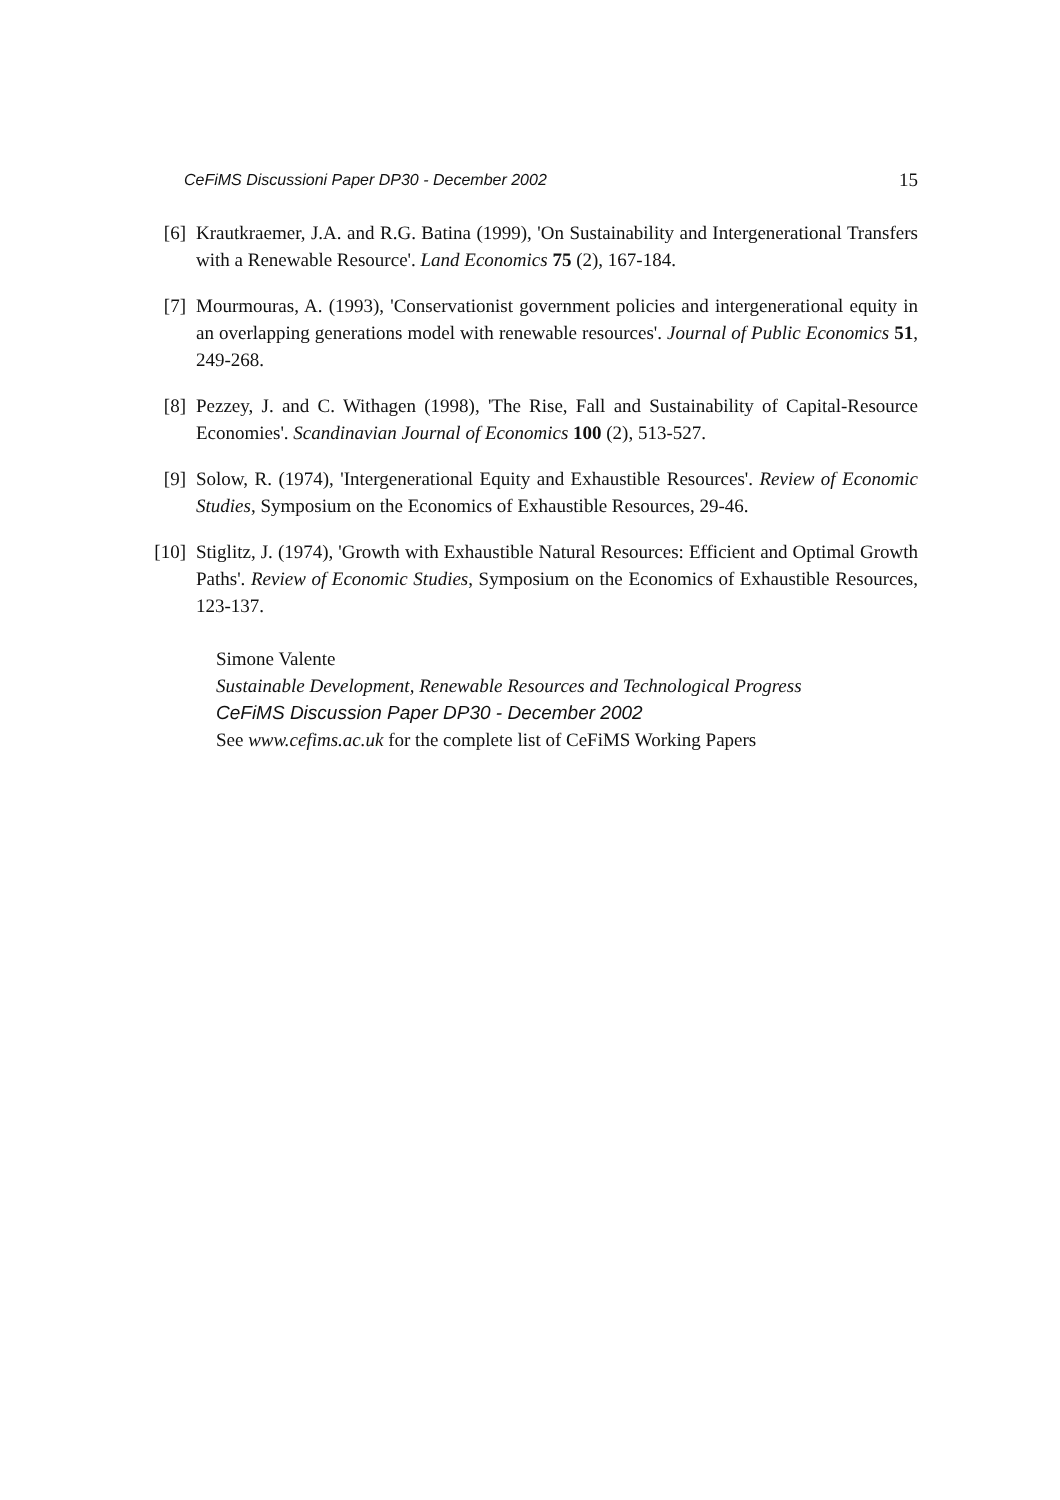CeFiMS Discussioni Paper DP30 - December 2002 15
[6] Krautkraemer, J.A. and R.G. Batina (1999), 'On Sustainability and Intergenerational Transfers with a Renewable Resource'. Land Economics 75 (2), 167-184.
[7] Mourmouras, A. (1993), 'Conservationist government policies and intergenerational equity in an overlapping generations model with renewable resources'. Journal of Public Economics 51, 249-268.
[8] Pezzey, J. and C. Withagen (1998), 'The Rise, Fall and Sustainability of Capital-Resource Economies'. Scandinavian Journal of Economics 100 (2), 513-527.
[9] Solow, R. (1974), 'Intergenerational Equity and Exhaustible Resources'. Review of Economic Studies, Symposium on the Economics of Exhaustible Resources, 29-46.
[10] Stiglitz, J. (1974), 'Growth with Exhaustible Natural Resources: Efficient and Optimal Growth Paths'. Review of Economic Studies, Symposium on the Economics of Exhaustible Resources, 123-137.
Simone Valente
Sustainable Development, Renewable Resources and Technological Progress
CeFiMS Discussion Paper DP30 - December 2002
See www.cefims.ac.uk for the complete list of CeFiMS Working Papers